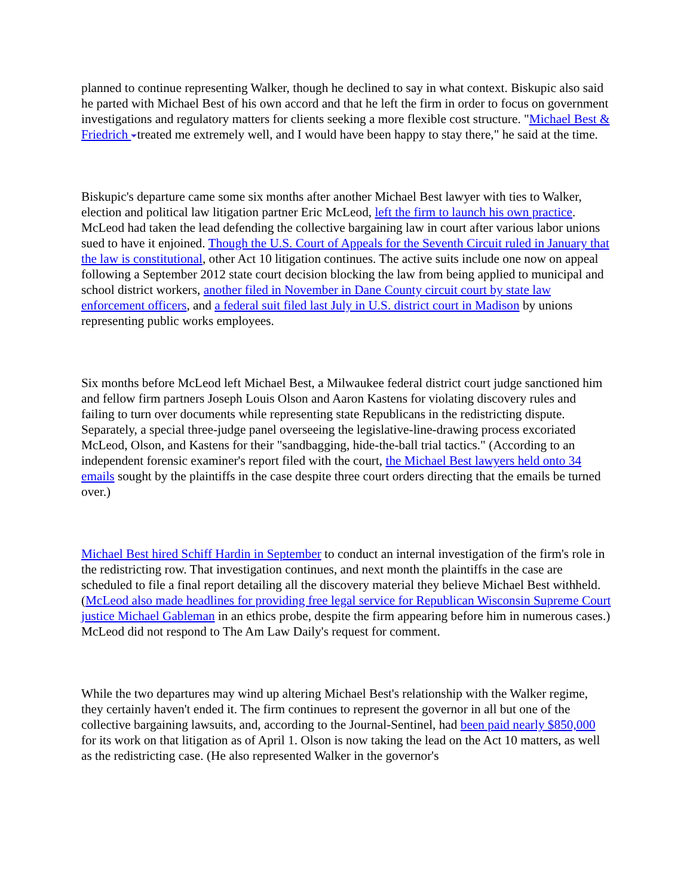planned to continue representing Walker, though he declined to say in what context. Biskupic also said he parted with Michael Best of his own accord and that he left the firm in order to focus on government investigations and regulatory matters for clients seeking a more flexible cost structure. "Michael Best & Friedrich treated me extremely well, and I would have been happy to stay there," he said at the time.
Biskupic's departure came some six months after another Michael Best lawyer with ties to Walker, election and political law litigation partner Eric McLeod, left the firm to launch his own practice. McLeod had taken the lead defending the collective bargaining law in court after various labor unions sued to have it enjoined. Though the U.S. Court of Appeals for the Seventh Circuit ruled in January that the law is constitutional, other Act 10 litigation continues. The active suits include one now on appeal following a September 2012 state court decision blocking the law from being applied to municipal and school district workers, another filed in November in Dane County circuit court by state law enforcement officers, and a federal suit filed last July in U.S. district court in Madison by unions representing public works employees.
Six months before McLeod left Michael Best, a Milwaukee federal district court judge sanctioned him and fellow firm partners Joseph Louis Olson and Aaron Kastens for violating discovery rules and failing to turn over documents while representing state Republicans in the redistricting dispute. Separately, a special three-judge panel overseeing the legislative-line-drawing process excoriated McLeod, Olson, and Kastens for their "sandbagging, hide-the-ball trial tactics." (According to an independent forensic examiner's report filed with the court, the Michael Best lawyers held onto 34 emails sought by the plaintiffs in the case despite three court orders directing that the emails be turned over.)
Michael Best hired Schiff Hardin in September to conduct an internal investigation of the firm's role in the redistricting row. That investigation continues, and next month the plaintiffs in the case are scheduled to file a final report detailing all the discovery material they believe Michael Best withheld. (McLeod also made headlines for providing free legal service for Republican Wisconsin Supreme Court justice Michael Gableman in an ethics probe, despite the firm appearing before him in numerous cases.) McLeod did not respond to The Am Law Daily's request for comment.
While the two departures may wind up altering Michael Best's relationship with the Walker regime, they certainly haven't ended it. The firm continues to represent the governor in all but one of the collective bargaining lawsuits, and, according to the Journal-Sentinel, had been paid nearly $850,000 for its work on that litigation as of April 1. Olson is now taking the lead on the Act 10 matters, as well as the redistricting case. (He also represented Walker in the governor's